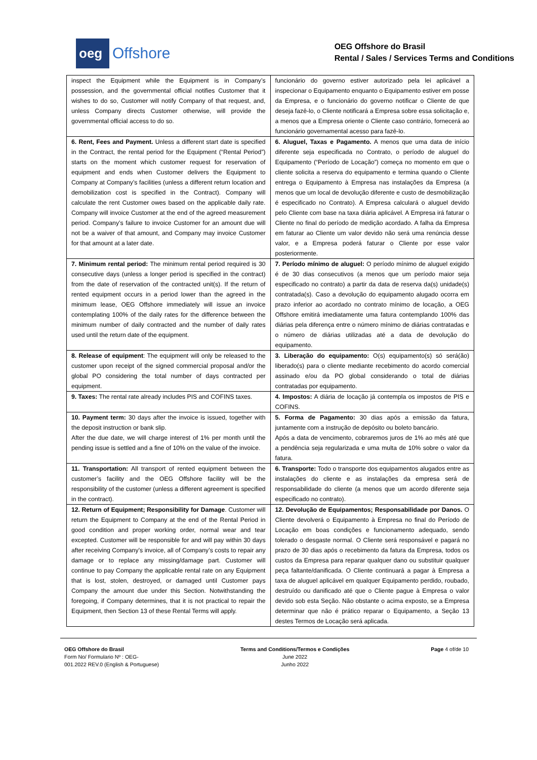oeg
Offshore
OEG Offshore do Brasil
Rental / Sales / Services Terms and Conditions
| inspect the Equipment while the Equipment is in Company’s possession, and the governmental official notifies Customer that it wishes to do so, Customer will notify Company of that request, and, unless Company directs Customer otherwise, will provide the governmental official access to do so. | funcionário do governo estiver autorizado pela lei aplicável a inspecionar o Equipamento enquanto o Equipamento estiver em posse da Empresa, e o funcionário do governo notificar o Cliente de que deseja fazê-lo, o Cliente notificará a Empresa sobre essa solicitação e, a menos que a Empresa oriente o Cliente caso contrário, fornecerá ao funcionário governamental acesso para fazê-lo. |
| 6. Rent, Fees and Payment. Unless a different start date is specified in the Contract, the rental period for the Equipment (“Rental Period”) starts on the moment which customer request for reservation of equipment and ends when Customer delivers the Equipment to Company at Company’s facilities (unless a different return location and demobilization cost is specified in the Contract). Company will calculate the rent Customer owes based on the applicable daily rate. Company will invoice Customer at the end of the agreed measurement period. Company’s failure to invoice Customer for an amount due will not be a waiver of that amount, and Company may invoice Customer for that amount at a later date. | 6. Aluguel, Taxas e Pagamento. A menos que uma data de início diferente seja especificada no Contrato, o período de aluguel do Equipamento (“Período de Locação”) começa no momento em que o cliente solicita a reserva do equipamento e termina quando o Cliente entrega o Equipamento à Empresa nas instalações da Empresa (a menos que um local de devolução diferente e custo de desmobilização é especificado no Contrato). A Empresa calculará o aluguel devido pelo Cliente com base na taxa diária aplicável. A Empresa irá faturar o Cliente no final do período de medição acordado. A falha da Empresa em faturar ao Cliente um valor devido não será uma renúncia desse valor, e a Empresa poderá faturar o Cliente por esse valor posteriormente. |
| 7. Minimum rental period: The minimum rental period required is 30 consecutive days (unless a longer period is specified in the contract) from the date of reservation of the contracted unit(s). If the return of rented equipment occurs in a period lower than the agreed in the minimum lease, OEG Offshore immediately will issue an invoice contemplating 100% of the daily rates for the difference between the minimum number of daily contracted and the number of daily rates used until the return date of the equipment. | 7. Período mínimo de aluguel: O período mínimo de aluguel exigido é de 30 dias consecutivos (a menos que um período maior seja especificado no contrato) a partir da data de reserva da(s) unidade(s) contratada(s). Caso a devolução do equipamento alugado ocorra em prazo inferior ao acordado no contrato mínimo de locação, a OEG Offshore emitirá imediatamente uma fatura contemplando 100% das diárias pela diferença entre o número mínimo de diárias contratadas e o número de diárias utilizadas até a data de devolução do equipamento. |
| 8. Release of equipment : The equipment will only be released to the customer upon receipt of the signed commercial proposal and/or the global PO considering the total number of days contracted per equipment. | 3. Liberação do equipamento: O(s) equipamento(s) só será(ão) liberado(s) para o cliente mediante recebimento do acordo comercial assinado e/ou da PO global considerando o total de diárias contratadas por equipamento. |
| 9. Taxes: The rental rate already includes PIS and COFINS taxes. | 4. Impostos: A diária de locação já contempla os impostos de PIS e COFINS. |
| 10. Payment term: 30 days after the invoice is issued, together with the deposit instruction or bank slip. After the due date, we will charge interest of 1% per month until the pending issue is settled and a fine of 10% on the value of the invoice. | 5. Forma de Pagamento: 30 dias após a emissão da fatura, juntamente com a instrução de depósito ou boleto bancário. Após a data de vencimento, cobraremos juros de 1% ao mês até que a pendência seja regularizada e uma multa de 10% sobre o valor da fatura. |
| 11. Transportation: All transport of rented equipment between the customer’s facility and the OEG Offshore facility will be the responsibility of the customer (unless a different agreement is specified in the contract). | 6. Transporte: Todo o transporte dos equipamentos alugados entre as instalações do cliente e as instalações da empresa será de responsabilidade do cliente (a menos que um acordo diferente seja especificado no contrato). |
| 12. Return of Equipment; Responsibility for Damage . Customer will return the Equipment to Company at the end of the Rental Period in good condition and proper working order, normal wear and tear excepted. Customer will be responsible for and will pay within 30 days after receiving Company’s invoice, all of Company’s costs to repair any damage or to replace any missing/damage part. Customer will continue to pay Company the applicable rental rate on any Equipment that is lost, stolen, destroyed, or damaged until Customer pays Company the amount due under this Section. Notwithstanding the foregoing, if Company determines, that it is not practical to repair the Equipment, then Section 13 of these Rental Terms will apply. | 12. Devolução de Equipamentos; Responsabilidade por Danos. O Cliente devolverá o Equipamento à Empresa no final do Período de Locação em boas condições e funcionamento adequado, sendo tolerado o desgaste normal. O Cliente será responsável e pagará no prazo de 30 dias após o recebimento da fatura da Empresa, todos os custos da Empresa para reparar qualquer dano ou substituir qualquer peça faltante/danificada. O Cliente continuará a pagar à Empresa a taxa de aluguel aplicável em qualquer Equipamento perdido, roubado, destruído ou danificado até que o Cliente pague à Empresa o valor devido sob esta Seção. Não obstante o acima exposto, se a Empresa determinar que não é prático reparar o Equipamento, a Seção 13 destes Termos de Locação será aplicada. |
OEG Offshore do Brasil
Form No/ Formulario Nº : OEG-
001.2022 REV.0 (English & Portuguese)
Terms and Conditions/Termos e Condições
June 2022
Junho 2022
Page 4 of/de 10